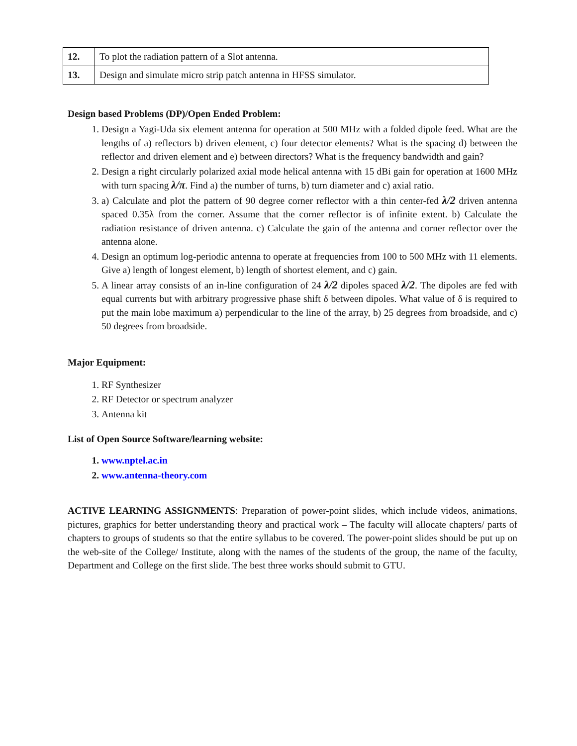| 12. | To plot the radiation pattern of a Slot antenna. |
| 13. | Design and simulate micro strip patch antenna in HFSS simulator. |
Design based Problems (DP)/Open Ended Problem:
1. Design a Yagi-Uda six element antenna for operation at 500 MHz with a folded dipole feed. What are the lengths of a) reflectors b) driven element, c) four detector elements? What is the spacing d) between the reflector and driven element and e) between directors? What is the frequency bandwidth and gain?
2. Design a right circularly polarized axial mode helical antenna with 15 dBi gain for operation at 1600 MHz with turn spacing λ/π. Find a) the number of turns, b) turn diameter and c) axial ratio.
3. a) Calculate and plot the pattern of 90 degree corner reflector with a thin center-fed λ/2 driven antenna spaced 0.35λ from the corner. Assume that the corner reflector is of infinite extent. b) Calculate the radiation resistance of driven antenna. c) Calculate the gain of the antenna and corner reflector over the antenna alone.
4. Design an optimum log-periodic antenna to operate at frequencies from 100 to 500 MHz with 11 elements. Give a) length of longest element, b) length of shortest element, and c) gain.
5. A linear array consists of an in-line configuration of 24 λ/2 dipoles spaced λ/2. The dipoles are fed with equal currents but with arbitrary progressive phase shift δ between dipoles. What value of δ is required to put the main lobe maximum a) perpendicular to the line of the array, b) 25 degrees from broadside, and c) 50 degrees from broadside.
Major Equipment:
1. RF Synthesizer
2. RF Detector or spectrum analyzer
3. Antenna kit
List of Open Source Software/learning website:
1. www.nptel.ac.in
2. www.antenna-theory.com
ACTIVE LEARNING ASSIGNMENTS: Preparation of power-point slides, which include videos, animations, pictures, graphics for better understanding theory and practical work – The faculty will allocate chapters/ parts of chapters to groups of students so that the entire syllabus to be covered. The power-point slides should be put up on the web-site of the College/ Institute, along with the names of the students of the group, the name of the faculty, Department and College on the first slide. The best three works should submit to GTU.